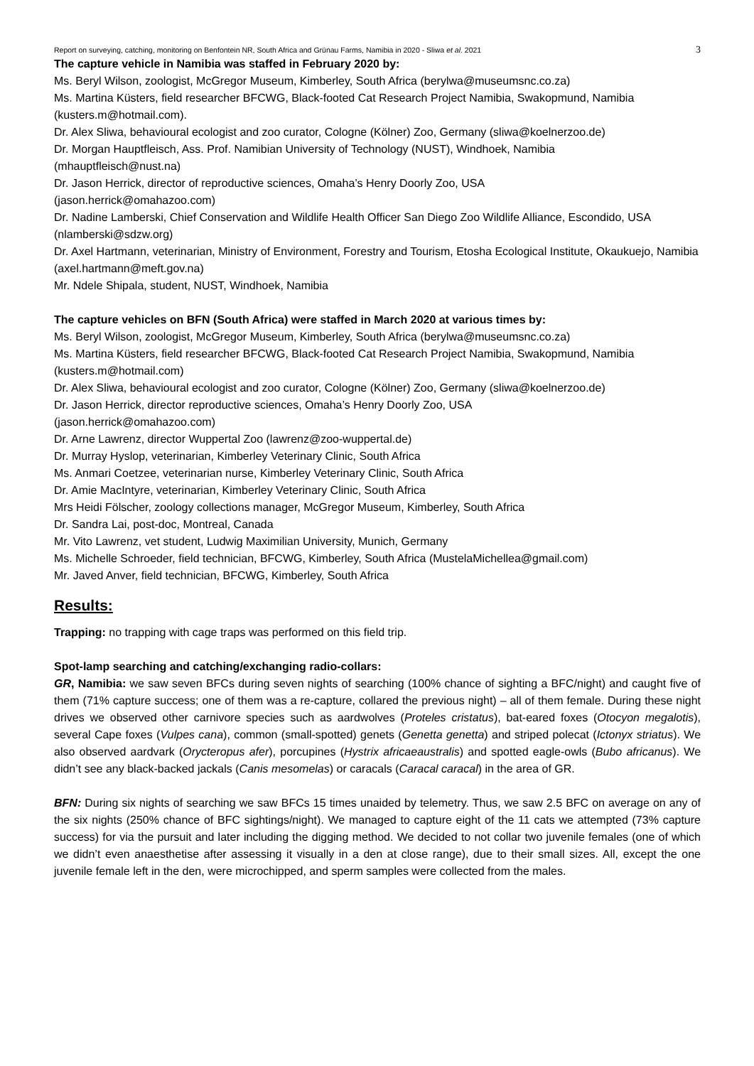Report on surveying, catching, monitoring on Benfontein NR, South Africa and Grünau Farms, Namibia in 2020 - Sliwa et al. 2021 3
The capture vehicle in Namibia was staffed in February 2020 by:
Ms. Beryl Wilson, zoologist, McGregor Museum, Kimberley, South Africa (berylwa@museumsnc.co.za)
Ms. Martina Küsters, field researcher BFCWG, Black-footed Cat Research Project Namibia, Swakopmund, Namibia (kusters.m@hotmail.com).
Dr. Alex Sliwa, behavioural ecologist and zoo curator, Cologne (Kölner) Zoo, Germany (sliwa@koelnerzoo.de)
Dr. Morgan Hauptfleisch, Ass. Prof. Namibian University of Technology (NUST), Windhoek, Namibia
(mhauptfleisch@nust.na)
Dr. Jason Herrick, director of reproductive sciences, Omaha’s Henry Doorly Zoo, USA
(jason.herrick@omahazoo.com)
Dr. Nadine Lamberski, Chief Conservation and Wildlife Health Officer San Diego Zoo Wildlife Alliance, Escondido, USA (nlamberski@sdzw.org)
Dr. Axel Hartmann, veterinarian, Ministry of Environment, Forestry and Tourism, Etosha Ecological Institute, Okaukuejo, Namibia (axel.hartmann@meft.gov.na)
Mr. Ndele Shipala, student, NUST, Windhoek, Namibia
The capture vehicles on BFN (South Africa) were staffed in March 2020 at various times by:
Ms. Beryl Wilson, zoologist, McGregor Museum, Kimberley, South Africa (berylwa@museumsnc.co.za)
Ms. Martina Küsters, field researcher BFCWG, Black-footed Cat Research Project Namibia, Swakopmund, Namibia (kusters.m@hotmail.com)
Dr. Alex Sliwa, behavioural ecologist and zoo curator, Cologne (Kölner) Zoo, Germany (sliwa@koelnerzoo.de)
Dr. Jason Herrick, director reproductive sciences, Omaha’s Henry Doorly Zoo, USA
(jason.herrick@omahazoo.com)
Dr. Arne Lawrenz, director Wuppertal Zoo (lawrenz@zoo-wuppertal.de)
Dr. Murray Hyslop, veterinarian, Kimberley Veterinary Clinic, South Africa
Ms. Anmari Coetzee, veterinarian nurse, Kimberley Veterinary Clinic, South Africa
Dr. Amie MacIntyre, veterinarian, Kimberley Veterinary Clinic, South Africa
Mrs Heidi Fölscher, zoology collections manager, McGregor Museum, Kimberley, South Africa
Dr. Sandra Lai, post-doc, Montreal, Canada
Mr. Vito Lawrenz, vet student, Ludwig Maximilian University, Munich, Germany
Ms. Michelle Schroeder, field technician, BFCWG, Kimberley, South Africa (MustelaMichellea@gmail.com)
Mr. Javed Anver, field technician, BFCWG, Kimberley, South Africa
Results:
Trapping: no trapping with cage traps was performed on this field trip.
Spot-lamp searching and catching/exchanging radio-collars:
GR, Namibia: we saw seven BFCs during seven nights of searching (100% chance of sighting a BFC/night) and caught five of them (71% capture success; one of them was a re-capture, collared the previous night) – all of them female. During these night drives we observed other carnivore species such as aardwolves (Proteles cristatus), bat-eared foxes (Otocyon megalotis), several Cape foxes (Vulpes cana), common (small-spotted) genets (Genetta genetta) and striped polecat (Ictonyx striatus). We also observed aardvark (Orycteropus afer), porcupines (Hystrix africaeaustralis) and spotted eagle-owls (Bubo africanus). We didn’t see any black-backed jackals (Canis mesomelas) or caracals (Caracal caracal) in the area of GR.
BFN: During six nights of searching we saw BFCs 15 times unaided by telemetry. Thus, we saw 2.5 BFC on average on any of the six nights (250% chance of BFC sightings/night). We managed to capture eight of the 11 cats we attempted (73% capture success) for via the pursuit and later including the digging method. We decided to not collar two juvenile females (one of which we didn’t even anaesthetise after assessing it visually in a den at close range), due to their small sizes. All, except the one juvenile female left in the den, were microchipped, and sperm samples were collected from the males.